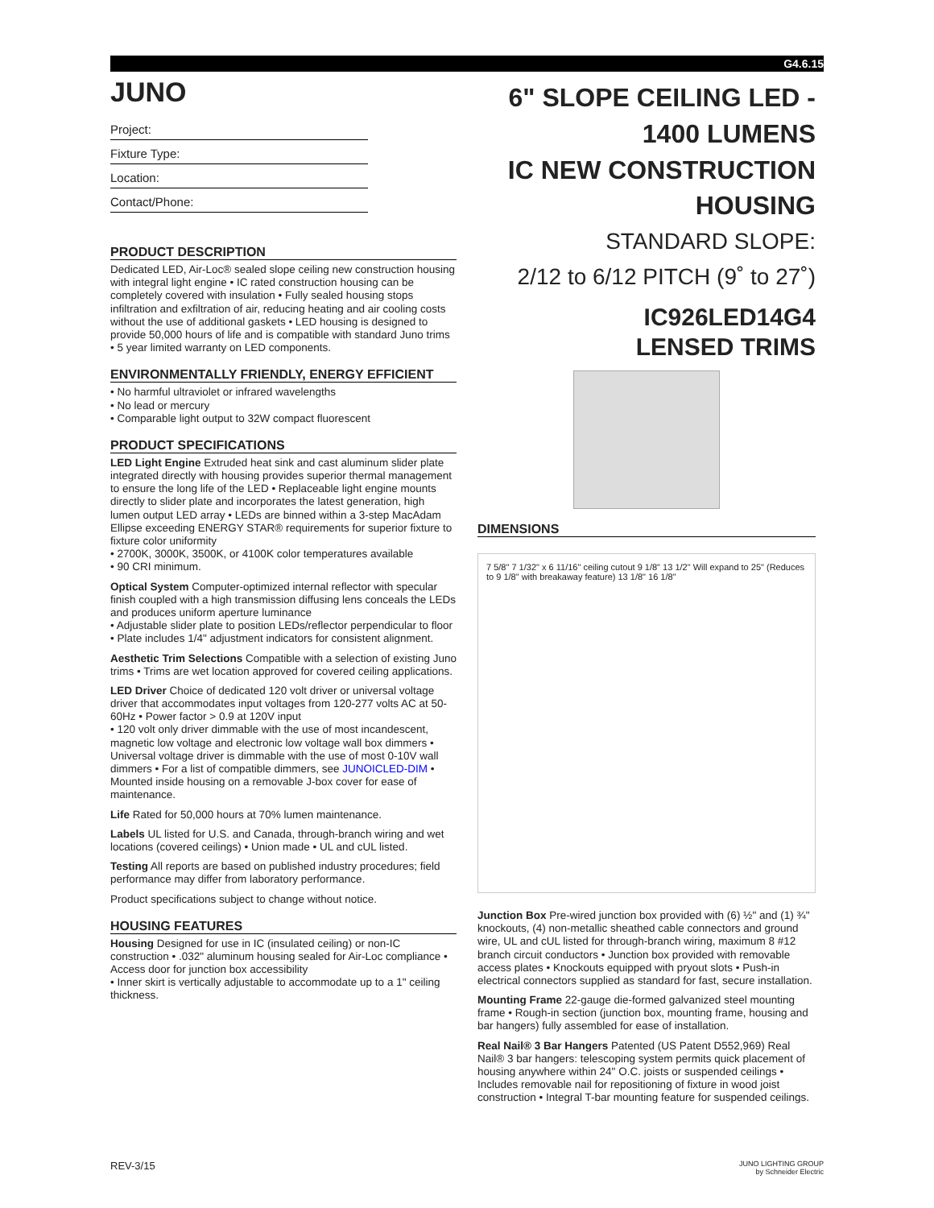G4.6.15
JUNO
Project:
Fixture Type:
Location:
Contact/Phone:
PRODUCT DESCRIPTION
Dedicated LED, Air-Loc® sealed slope ceiling new construction housing with integral light engine • IC rated construction housing can be completely covered with insulation • Fully sealed housing stops infiltration and exfiltration of air, reducing heating and air cooling costs without the use of additional gaskets • LED housing is designed to provide 50,000 hours of life and is compatible with standard Juno trims • 5 year limited warranty on LED components.
ENVIRONMENTALLY FRIENDLY, ENERGY EFFICIENT
• No harmful ultraviolet or infrared wavelengths
• No lead or mercury
• Comparable light output to 32W compact fluorescent
PRODUCT SPECIFICATIONS
LED Light Engine Extruded heat sink and cast aluminum slider plate integrated directly with housing provides superior thermal management to ensure the long life of the LED • Replaceable light engine mounts directly to slider plate and incorporates the latest generation, high lumen output LED array • LEDs are binned within a 3-step MacAdam Ellipse exceeding ENERGY STAR® requirements for superior fixture to fixture color uniformity
• 2700K, 3000K, 3500K, or 4100K color temperatures available
• 90 CRI minimum.
Optical System Computer-optimized internal reflector with specular finish coupled with a high transmission diffusing lens conceals the LEDs and produces uniform aperture luminance
• Adjustable slider plate to position LEDs/reflector perpendicular to floor • Plate includes 1/4" adjustment indicators for consistent alignment.
Aesthetic Trim Selections Compatible with a selection of existing Juno trims • Trims are wet location approved for covered ceiling applications.
LED Driver Choice of dedicated 120 volt driver or universal voltage driver that accommodates input voltages from 120-277 volts AC at 50-60Hz • Power factor > 0.9 at 120V input
• 120 volt only driver dimmable with the use of most incandescent, magnetic low voltage and electronic low voltage wall box dimmers • Universal voltage driver is dimmable with the use of most 0-10V wall dimmers • For a list of compatible dimmers, see JUNOICLED-DIM • Mounted inside housing on a removable J-box cover for ease of maintenance.
Life Rated for 50,000 hours at 70% lumen maintenance.
Labels UL listed for U.S. and Canada, through-branch wiring and wet locations (covered ceilings) • Union made • UL and cUL listed.
Testing All reports are based on published industry procedures; field performance may differ from laboratory performance.
Product specifications subject to change without notice.
HOUSING FEATURES
Housing Designed for use in IC (insulated ceiling) or non-IC construction • .032" aluminum housing sealed for Air-Loc compliance • Access door for junction box accessibility
• Inner skirt is vertically adjustable to accommodate up to a 1" ceiling thickness.
6" SLOPE CEILING LED - 1400 LUMENS
IC NEW CONSTRUCTION HOUSING
STANDARD SLOPE:
2/12 to 6/12 PITCH (9˚ to 27˚)
IC926LED14G4
LENSED TRIMS
DIMENSIONS
7 5/8" 7 1/32" x 6 11/16" ceiling cutout 9 1/8" 13 1/2" Will expand to 25" (Reduces to 9 1/8" with breakaway feature) 13 1/8" 16 1/8"
Junction Box Pre-wired junction box provided with (6) ½" and (1) ¾" knockouts, (4) non-metallic sheathed cable connectors and ground wire, UL and cUL listed for through-branch wiring, maximum 8 #12 branch circuit conductors • Junction box provided with removable access plates • Knockouts equipped with pryout slots • Push-in electrical connectors supplied as standard for fast, secure installation.
Mounting Frame 22-gauge die-formed galvanized steel mounting frame • Rough-in section (junction box, mounting frame, housing and bar hangers) fully assembled for ease of installation.
Real Nail® 3 Bar Hangers Patented (US Patent D552,969) Real Nail® 3 bar hangers: telescoping system permits quick placement of housing anywhere within 24" O.C. joists or suspended ceilings • Includes removable nail for repositioning of fixture in wood joist construction • Integral T-bar mounting feature for suspended ceilings.
REV-3/15 JUNO LIGHTING GROUP
by Schneider Electric